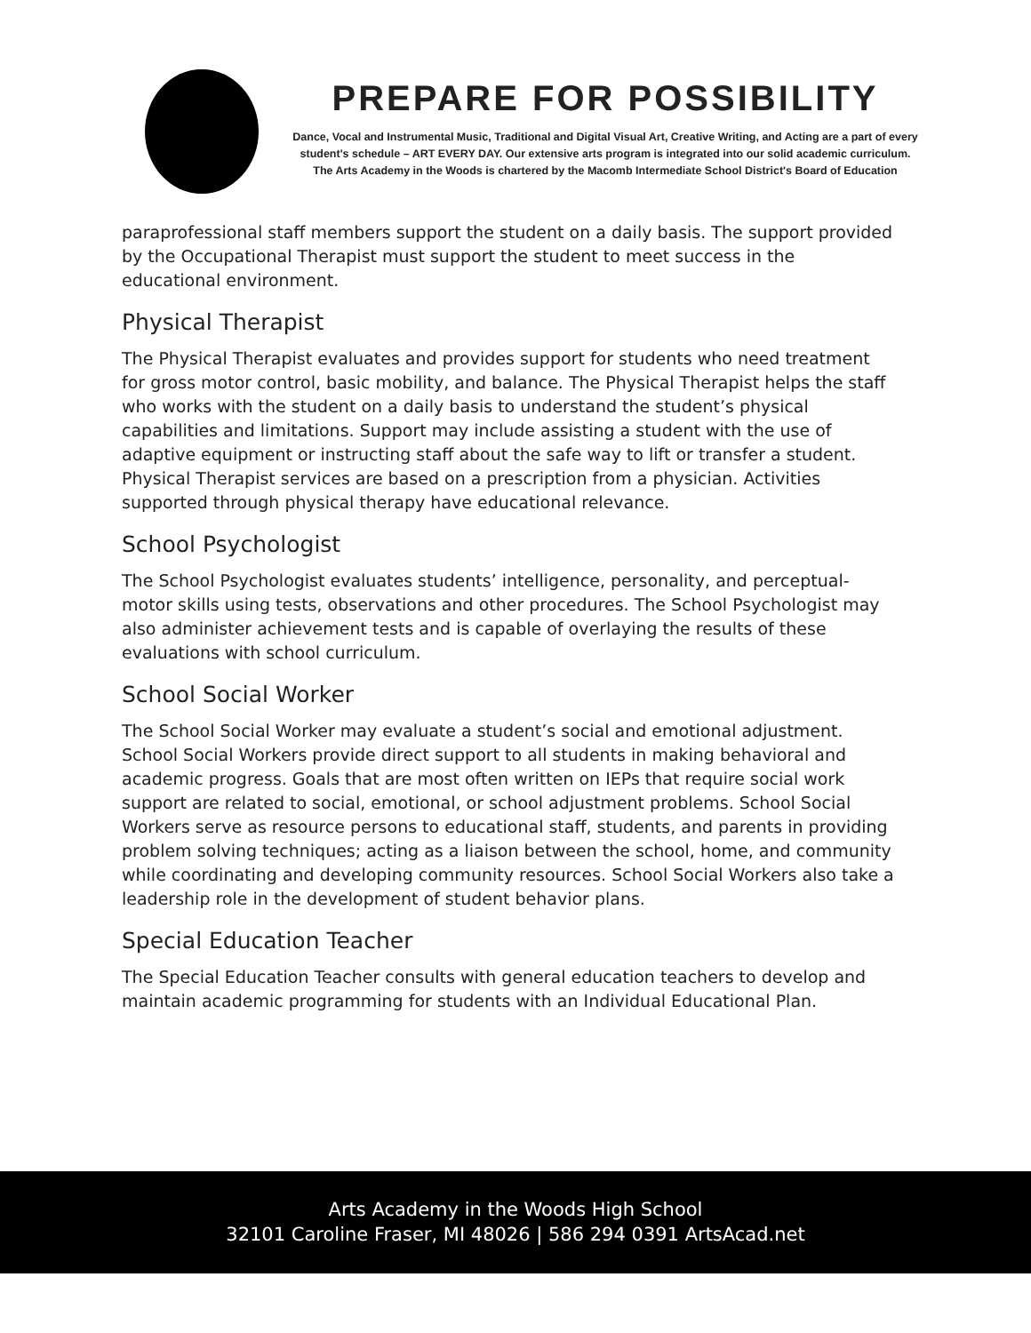PREPARE FOR POSSIBILITY
Dance, Vocal and Instrumental Music, Traditional and Digital Visual Art, Creative Writing, and Acting are a part of every
student's schedule – ART EVERY DAY. Our extensive arts program is integrated into our solid academic curriculum.
The Arts Academy in the Woods is chartered by the Macomb Intermediate School District's Board of Education
paraprofessional staff members support the student on a daily basis. The support provided by the Occupational Therapist must support the student to meet success in the educational environment.
Physical Therapist
The Physical Therapist evaluates and provides support for students who need treatment for gross motor control, basic mobility, and balance. The Physical Therapist helps the staff who works with the student on a daily basis to understand the student’s physical capabilities and limitations. Support may include assisting a student with the use of adaptive equipment or instructing staff about the safe way to lift or transfer a student. Physical Therapist services are based on a prescription from a physician. Activities supported through physical therapy have educational relevance.
School Psychologist
The School Psychologist evaluates students’ intelligence, personality, and perceptual-motor skills using tests, observations and other procedures. The School Psychologist may also administer achievement tests and is capable of overlaying the results of these evaluations with school curriculum.
School Social Worker
The School Social Worker may evaluate a student’s social and emotional adjustment. School Social Workers provide direct support to all students in making behavioral and academic progress. Goals that are most often written on IEPs that require social work support are related to social, emotional, or school adjustment problems. School Social Workers serve as resource persons to educational staff, students, and parents in providing problem solving techniques; acting as a liaison between the school, home, and community while coordinating and developing community resources. School Social Workers also take a leadership role in the development of student behavior plans.
Special Education Teacher
The Special Education Teacher consults with general education teachers to develop and maintain academic programming for students with an Individual Educational Plan.
Arts Academy in the Woods High School
32101 Caroline Fraser, MI 48026 | 586 294 0391 ArtsAcad.net